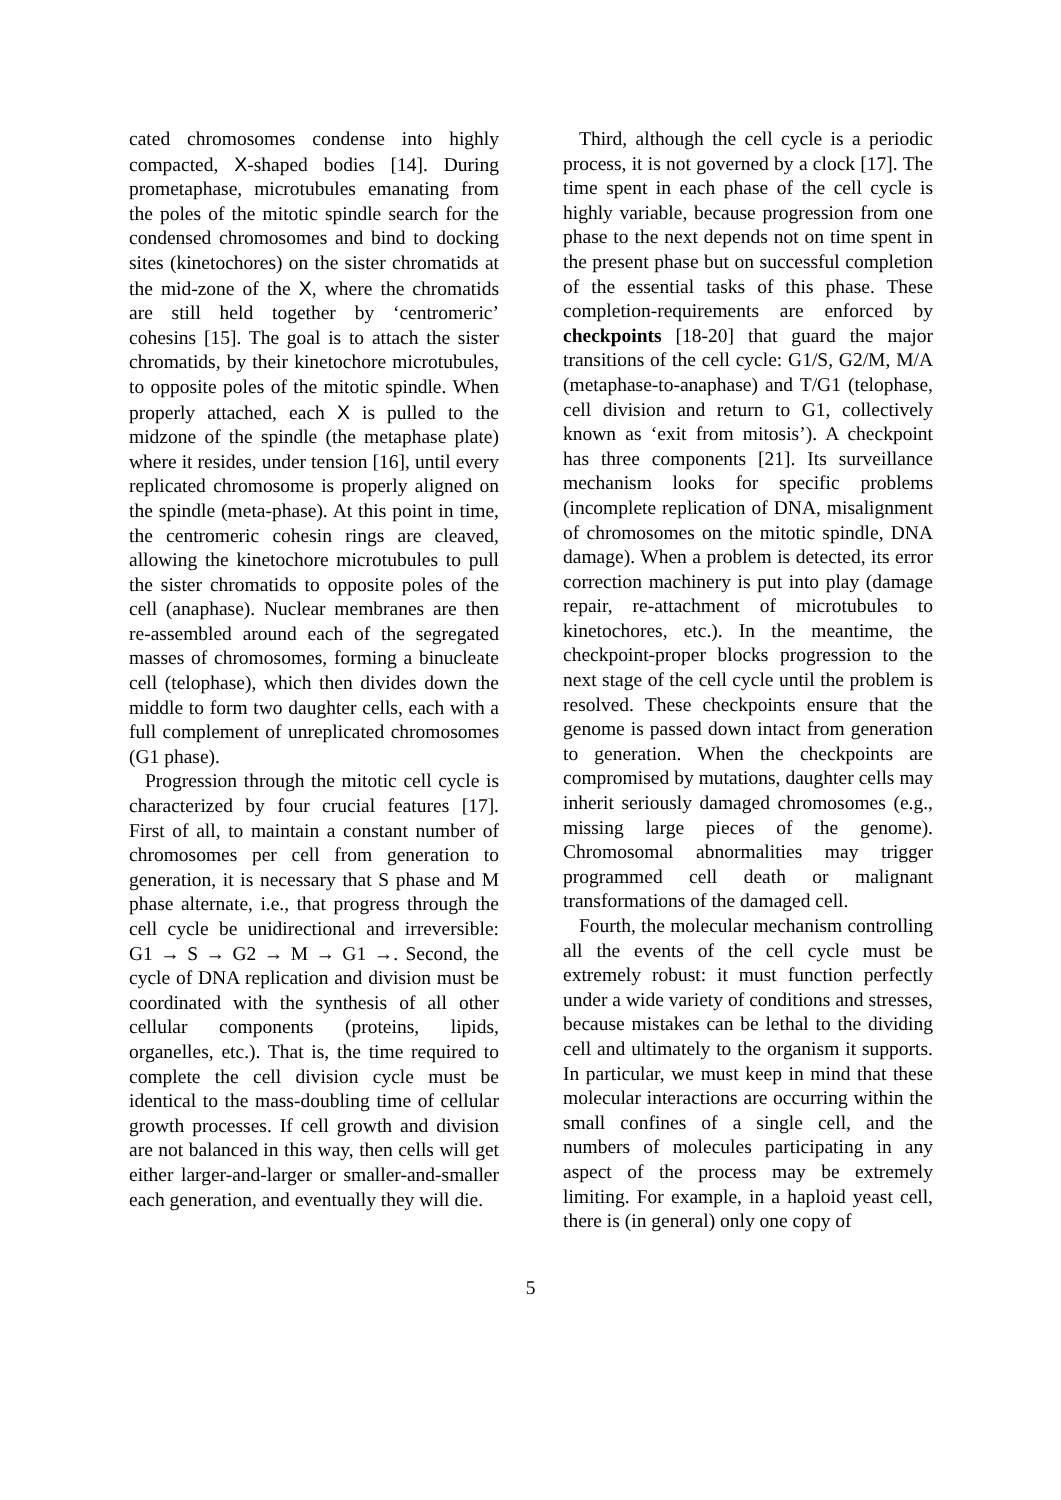cated chromosomes condense into highly compacted, X-shaped bodies [14]. During prometaphase, microtubules emanating from the poles of the mitotic spindle search for the condensed chromosomes and bind to docking sites (kinetochores) on the sister chromatids at the mid-zone of the X, where the chromatids are still held together by ‘centromeric’ cohesins [15]. The goal is to attach the sister chromatids, by their kinetochore microtubules, to opposite poles of the mitotic spindle. When properly attached, each X is pulled to the midzone of the spindle (the metaphase plate) where it resides, under tension [16], until every replicated chromosome is properly aligned on the spindle (meta-phase). At this point in time, the centromeric cohesin rings are cleaved, allowing the kinetochore microtubules to pull the sister chromatids to opposite poles of the cell (anaphase). Nuclear membranes are then re-assembled around each of the segregated masses of chromosomes, forming a binucleate cell (telophase), which then divides down the middle to form two daughter cells, each with a full complement of unreplicated chromosomes (G1 phase).
Progression through the mitotic cell cycle is characterized by four crucial features [17]. First of all, to maintain a constant number of chromosomes per cell from generation to generation, it is necessary that S phase and M phase alternate, i.e., that progress through the cell cycle be unidirectional and irreversible: G1 → S → G2 → M → G1 →. Second, the cycle of DNA replication and division must be coordinated with the synthesis of all other cellular components (proteins, lipids, organelles, etc.). That is, the time required to complete the cell division cycle must be identical to the mass-doubling time of cellular growth processes. If cell growth and division are not balanced in this way, then cells will get either larger-and-larger or smaller-and-smaller each generation, and eventually they will die.
Third, although the cell cycle is a periodic process, it is not governed by a clock [17]. The time spent in each phase of the cell cycle is highly variable, because progression from one phase to the next depends not on time spent in the present phase but on successful completion of the essential tasks of this phase. These completion-requirements are enforced by checkpoints [18-20] that guard the major transitions of the cell cycle: G1/S, G2/M, M/A (metaphase-to-anaphase) and T/G1 (telophase, cell division and return to G1, collectively known as ‘exit from mitosis’). A checkpoint has three components [21]. Its surveillance mechanism looks for specific problems (incomplete replication of DNA, misalignment of chromosomes on the mitotic spindle, DNA damage). When a problem is detected, its error correction machinery is put into play (damage repair, re-attachment of microtubules to kinetochores, etc.). In the meantime, the checkpoint-proper blocks progression to the next stage of the cell cycle until the problem is resolved. These checkpoints ensure that the genome is passed down intact from generation to generation. When the checkpoints are compromised by mutations, daughter cells may inherit seriously damaged chromosomes (e.g., missing large pieces of the genome). Chromosomal abnormalities may trigger programmed cell death or malignant transformations of the damaged cell.
Fourth, the molecular mechanism controlling all the events of the cell cycle must be extremely robust: it must function perfectly under a wide variety of conditions and stresses, because mistakes can be lethal to the dividing cell and ultimately to the organism it supports. In particular, we must keep in mind that these molecular interactions are occurring within the small confines of a single cell, and the numbers of molecules participating in any aspect of the process may be extremely limiting. For example, in a haploid yeast cell, there is (in general) only one copy of
5